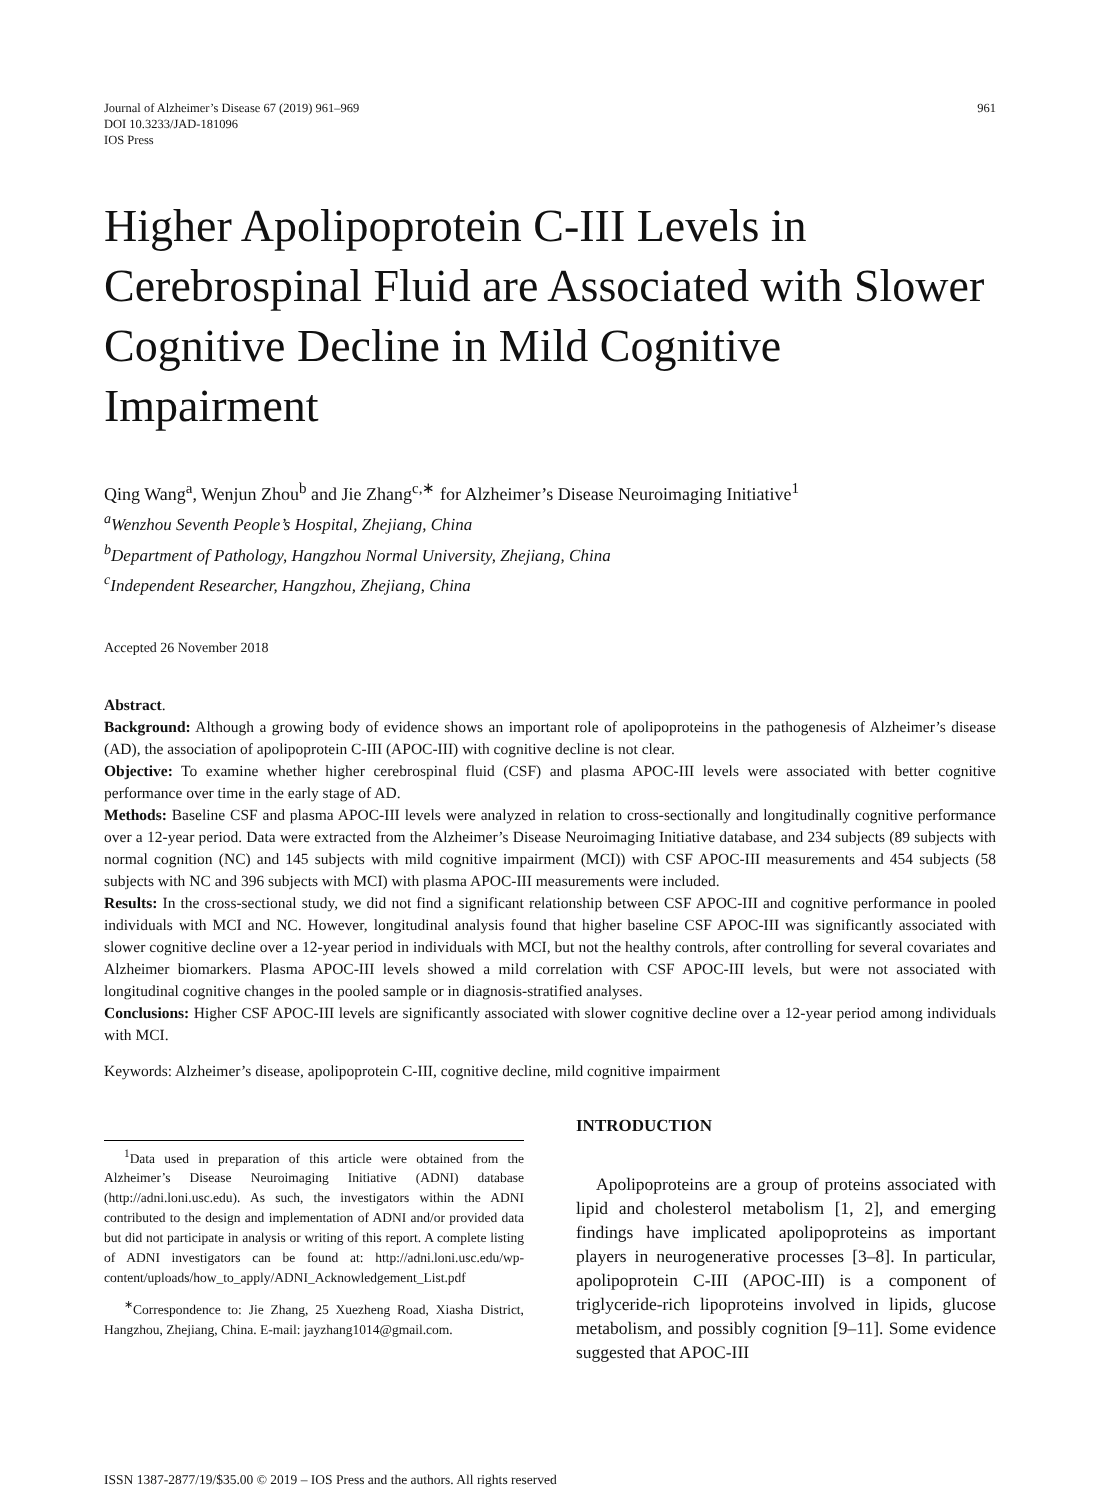Journal of Alzheimer’s Disease 67 (2019) 961–969
DOI 10.3233/JAD-181096
IOS Press
961
Higher Apolipoprotein C-III Levels in Cerebrospinal Fluid are Associated with Slower Cognitive Decline in Mild Cognitive Impairment
Qing Wang<sup>a</sup>, Wenjun Zhou<sup>b</sup> and Jie Zhang<sup>c,∗</sup> for Alzheimer’s Disease Neuroimaging Initiative<sup>1</sup>
<sup>a</sup> Wenzhou Seventh People’s Hospital, Zhejiang, China
<sup>b</sup> Department of Pathology, Hangzhou Normal University, Zhejiang, China
<sup>c</sup> Independent Researcher, Hangzhou, Zhejiang, China
Accepted 26 November 2018
Abstract.
Background: Although a growing body of evidence shows an important role of apolipoproteins in the pathogenesis of Alzheimer’s disease (AD), the association of apolipoprotein C-III (APOC-III) with cognitive decline is not clear.
Objective: To examine whether higher cerebrospinal fluid (CSF) and plasma APOC-III levels were associated with better cognitive performance over time in the early stage of AD.
Methods: Baseline CSF and plasma APOC-III levels were analyzed in relation to cross-sectionally and longitudinally cognitive performance over a 12-year period. Data were extracted from the Alzheimer’s Disease Neuroimaging Initiative database, and 234 subjects (89 subjects with normal cognition (NC) and 145 subjects with mild cognitive impairment (MCI)) with CSF APOC-III measurements and 454 subjects (58 subjects with NC and 396 subjects with MCI) with plasma APOC-III measurements were included.
Results: In the cross-sectional study, we did not find a significant relationship between CSF APOC-III and cognitive performance in pooled individuals with MCI and NC. However, longitudinal analysis found that higher baseline CSF APOC-III was significantly associated with slower cognitive decline over a 12-year period in individuals with MCI, but not the healthy controls, after controlling for several covariates and Alzheimer biomarkers. Plasma APOC-III levels showed a mild correlation with CSF APOC-III levels, but were not associated with longitudinal cognitive changes in the pooled sample or in diagnosis-stratified analyses.
Conclusions: Higher CSF APOC-III levels are significantly associated with slower cognitive decline over a 12-year period among individuals with MCI.
Keywords: Alzheimer’s disease, apolipoprotein C-III, cognitive decline, mild cognitive impairment
<sup>1</sup> Data used in preparation of this article were obtained from the Alzheimer’s Disease Neuroimaging Initiative (ADNI) database (http://adni.loni.usc.edu). As such, the investigators within the ADNI contributed to the design and implementation of ADNI and/or provided data but did not participate in analysis or writing of this report. A complete listing of ADNI investigators can be found at: http://adni.loni.usc.edu/wp-content/uploads/how_to_apply/ADNI_Acknowledgement_List.pdf
<sup>∗</sup>Correspondence to: Jie Zhang, 25 Xuezheng Road, Xiasha District, Hangzhou, Zhejiang, China. E-mail: jayzhang1014@gmail.com.
INTRODUCTION
Apolipoproteins are a group of proteins associated with lipid and cholesterol metabolism [1, 2], and emerging findings have implicated apolipoproteins as important players in neurogenerative processes [3–8]. In particular, apolipoprotein C-III (APOC-III) is a component of triglyceride-rich lipoproteins involved in lipids, glucose metabolism, and possibly cognition [9–11]. Some evidence suggested that APOC-III
ISSN 1387-2877/19/$35.00 © 2019 – IOS Press and the authors. All rights reserved